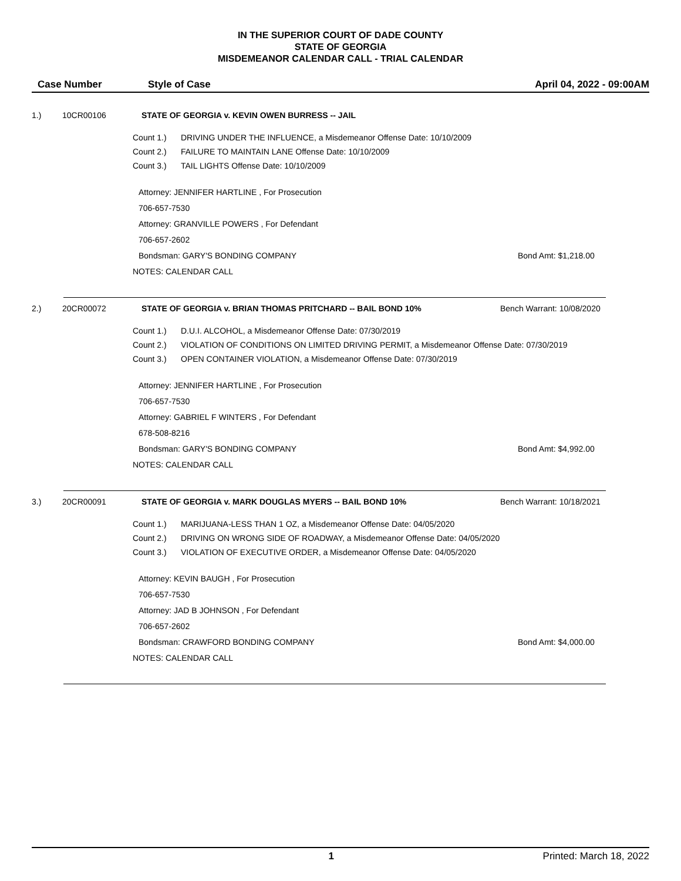IN THE SUPERIOR COURT OF DADE COUNTY
STATE OF GEORGIA
MISDEMEANOR CALENDAR CALL - TRIAL CALENDAR
Case Number Style of Case April 04, 2022 - 09:00AM
1.) 10CR00106 STATE OF GEORGIA v. KEVIN OWEN BURRESS -- JAIL
Count 1.) DRIVING UNDER THE INFLUENCE, a Misdemeanor Offense Date: 10/10/2009
Count 2.) FAILURE TO MAINTAIN LANE Offense Date: 10/10/2009
Count 3.) TAIL LIGHTS Offense Date: 10/10/2009
Attorney: JENNIFER HARTLINE , For Prosecution
706-657-7530
Attorney: GRANVILLE POWERS , For Defendant
706-657-2602
Bondsman: GARY'S BONDING COMPANY Bond Amt: $1,218.00
NOTES: CALENDAR CALL
2.) 20CR00072 STATE OF GEORGIA v. BRIAN THOMAS PRITCHARD -- BAIL BOND 10% Bench Warrant: 10/08/2020
Count 1.) D.U.I. ALCOHOL, a Misdemeanor Offense Date: 07/30/2019
Count 2.) VIOLATION OF CONDITIONS ON LIMITED DRIVING PERMIT, a Misdemeanor Offense Date: 07/30/2019
Count 3.) OPEN CONTAINER VIOLATION, a Misdemeanor Offense Date: 07/30/2019
Attorney: JENNIFER HARTLINE , For Prosecution
706-657-7530
Attorney: GABRIEL F WINTERS , For Defendant
678-508-8216
Bondsman: GARY'S BONDING COMPANY Bond Amt: $4,992.00
NOTES: CALENDAR CALL
3.) 20CR00091 STATE OF GEORGIA v. MARK DOUGLAS MYERS -- BAIL BOND 10% Bench Warrant: 10/18/2021
Count 1.) MARIJUANA-LESS THAN 1 OZ, a Misdemeanor Offense Date: 04/05/2020
Count 2.) DRIVING ON WRONG SIDE OF ROADWAY, a Misdemeanor Offense Date: 04/05/2020
Count 3.) VIOLATION OF EXECUTIVE ORDER, a Misdemeanor Offense Date: 04/05/2020
Attorney: KEVIN BAUGH , For Prosecution
706-657-7530
Attorney: JAD B JOHNSON , For Defendant
706-657-2602
Bondsman: CRAWFORD BONDING COMPANY Bond Amt: $4,000.00
NOTES: CALENDAR CALL
1 Printed: March 18, 2022